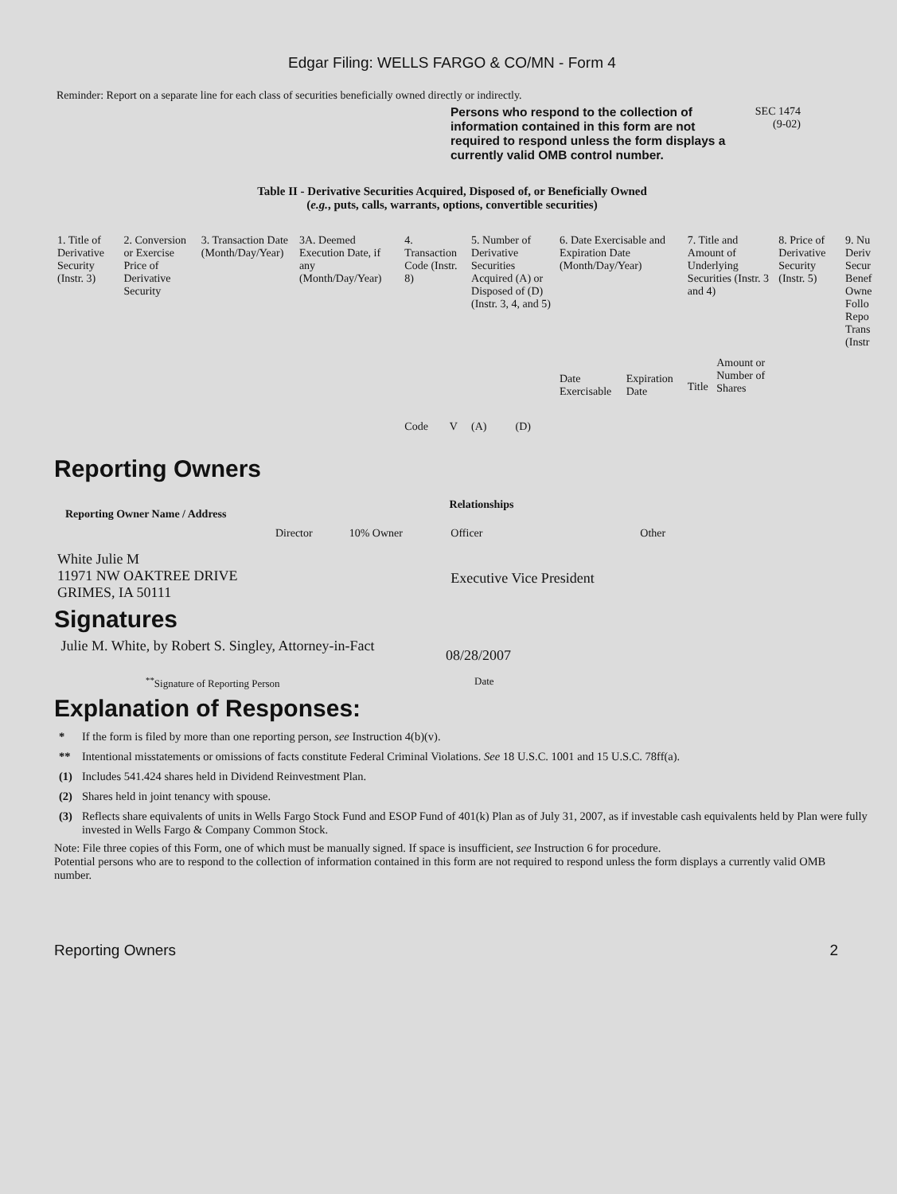Edgar Filing: WELLS FARGO & CO/MN - Form 4
Reminder: Report on a separate line for each class of securities beneficially owned directly or indirectly.
Persons who respond to the collection of information contained in this form are not required to respond unless the form displays a currently valid OMB control number.
SEC 1474
(9-02)
Table II - Derivative Securities Acquired, Disposed of, or Beneficially Owned
(e.g., puts, calls, warrants, options, convertible securities)
| 1. Title of Derivative Security (Instr. 3) | 2. Conversion or Exercise Price of Derivative Security | 3. Transaction Date (Month/Day/Year) | 3A. Deemed Execution Date, if any (Month/Day/Year) | 4. Transaction Code (Instr. 8) | | 5. Number of Derivative Securities Acquired (A) or Disposed of (D) (Instr. 3, 4, and 5) | | 6. Date Exercisable and Expiration Date (Month/Day/Year) | | 7. Title and Amount of Underlying Securities (Instr. 3 and 4) | | 8. Price of Derivative Security (Instr. 5) | 9. Nu Deriv Secur Benef Owne Follo Repo Trans (Instr |
| | | | | Code | V | (A) | (D) | Date Exercisable | Expiration Date | Title | Amount or Number of Shares | | |
Reporting Owners
| Reporting Owner Name / Address | Relationships | | | |
| --- | --- | --- | --- | --- |
| | Director | 10% Owner | Officer | Other |
| White Julie M 11971 NW OAKTREE DRIVE GRIMES, IA 50111 | | | Executive Vice President | |
Signatures
| Julie M. White, by Robert S. Singley, Attorney-in-Fact | 08/28/2007 |
| <sup>**</sup> Signature of Reporting Person | Date |
Explanation of Responses:
| * | If the form is filed by more than one reporting person, see Instruction 4(b)(v). |
| ** | Intentional misstatements or omissions of facts constitute Federal Criminal Violations. See 18 U.S.C. 1001 and 15 U.S.C. 78ff(a). |
| (1) | Includes 541.424 shares held in Dividend Reinvestment Plan. |
| (2) | Shares held in joint tenancy with spouse. |
| (3) | Reflects share equivalents of units in Wells Fargo Stock Fund and ESOP Fund of 401(k) Plan as of July 31, 2007, as if investable cash equivalents held by Plan were fully invested in Wells Fargo & Company Common Stock. |
Note: File three copies of this Form, one of which must be manually signed. If space is insufficient, see Instruction 6 for procedure.
Potential persons who are to respond to the collection of information contained in this form are not required to respond unless the form displays a currently valid OMB number.
Reporting Owners 2